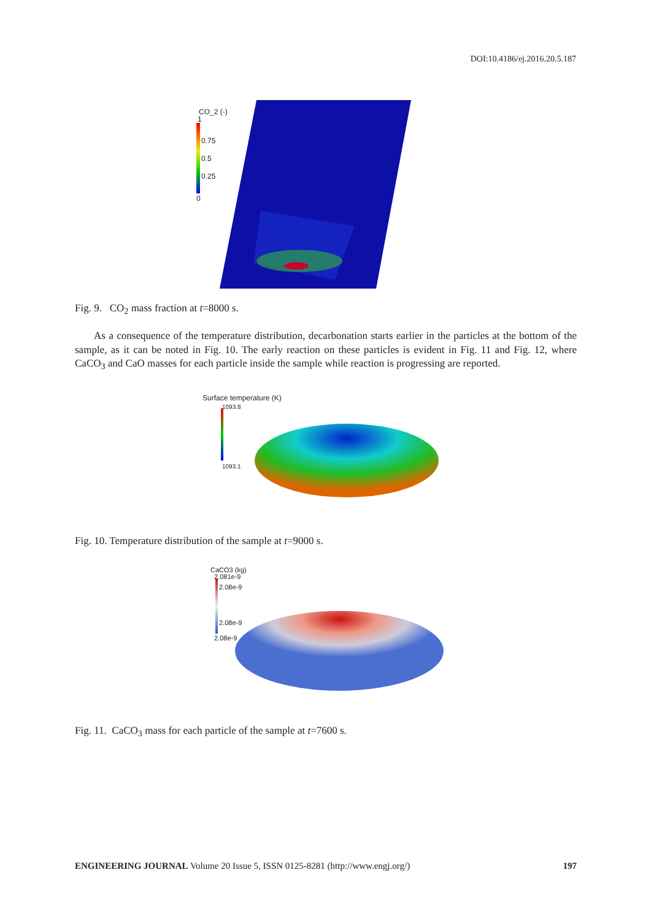DOI:10.4186/ej.2016.20.5.187
CO_2 (-)
1
0.75
0.5
0.25
0
Fig. 9. CO<sub>2</sub> mass fraction at t=8000 s.
As a consequence of the temperature distribution, decarbonation starts earlier in the particles at the bottom of the sample, as it can be noted in Fig. 10. The early reaction on these particles is evident in Fig. 11 and Fig. 12, where CaCO<sub>3</sub> and CaO masses for each particle inside the sample while reaction is progressing are reported.
Surface temperature (K)
1093.8
1093.1
Fig. 10. Temperature distribution of the sample at t=9000 s.
CaCO3 (kg)
2.081e-9
2.08e-9
2.08e-9
2.08e-9
Fig. 11. CaCO<sub>3</sub> mass for each particle of the sample at t=7600 s.
ENGINEERING JOURNAL Volume 20 Issue 5, ISSN 0125-8281 (http://www.engj.org/) 197